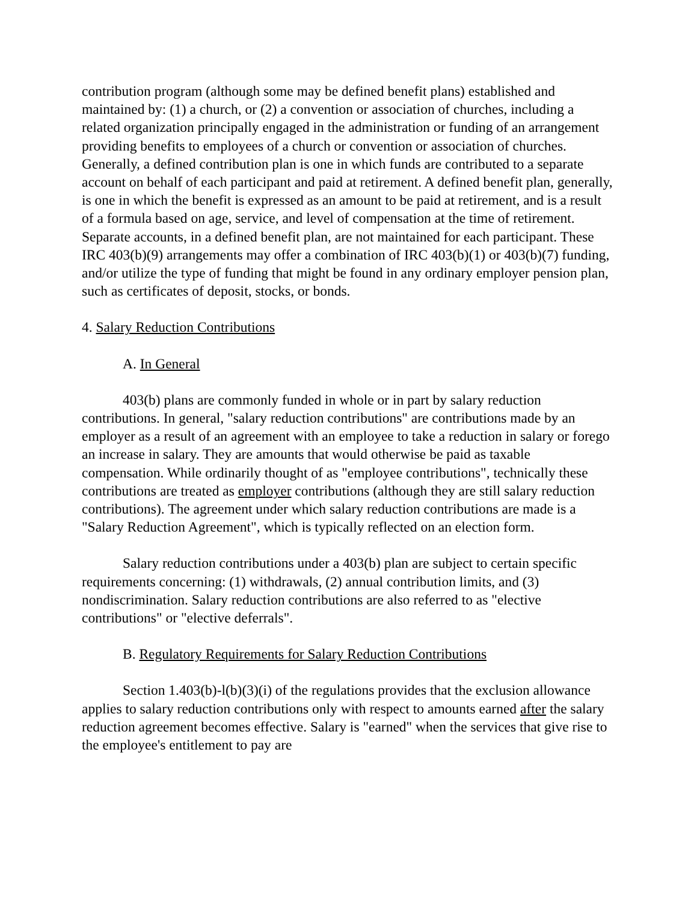contribution program (although some may be defined benefit plans) established and maintained by: (1) a church, or (2) a convention or association of churches, including a related organization principally engaged in the administration or funding of an arrangement providing benefits to employees of a church or convention or association of churches. Generally, a defined contribution plan is one in which funds are contributed to a separate account on behalf of each participant and paid at retirement. A defined benefit plan, generally, is one in which the benefit is expressed as an amount to be paid at retirement, and is a result of a formula based on age, service, and level of compensation at the time of retirement. Separate accounts, in a defined benefit plan, are not maintained for each participant. These IRC 403(b)(9) arrangements may offer a combination of IRC 403(b)(1) or 403(b)(7) funding, and/or utilize the type of funding that might be found in any ordinary employer pension plan, such as certificates of deposit, stocks, or bonds.
4. Salary Reduction Contributions
A. In General
403(b) plans are commonly funded in whole or in part by salary reduction contributions. In general, "salary reduction contributions" are contributions made by an employer as a result of an agreement with an employee to take a reduction in salary or forego an increase in salary. They are amounts that would otherwise be paid as taxable compensation. While ordinarily thought of as "employee contributions", technically these contributions are treated as employer contributions (although they are still salary reduction contributions). The agreement under which salary reduction contributions are made is a "Salary Reduction Agreement", which is typically reflected on an election form.
Salary reduction contributions under a 403(b) plan are subject to certain specific requirements concerning: (1) withdrawals, (2) annual contribution limits, and (3) nondiscrimination. Salary reduction contributions are also referred to as "elective contributions" or "elective deferrals".
B. Regulatory Requirements for Salary Reduction Contributions
Section 1.403(b)-l(b)(3)(i) of the regulations provides that the exclusion allowance applies to salary reduction contributions only with respect to amounts earned after the salary reduction agreement becomes effective. Salary is "earned" when the services that give rise to the employee's entitlement to pay are